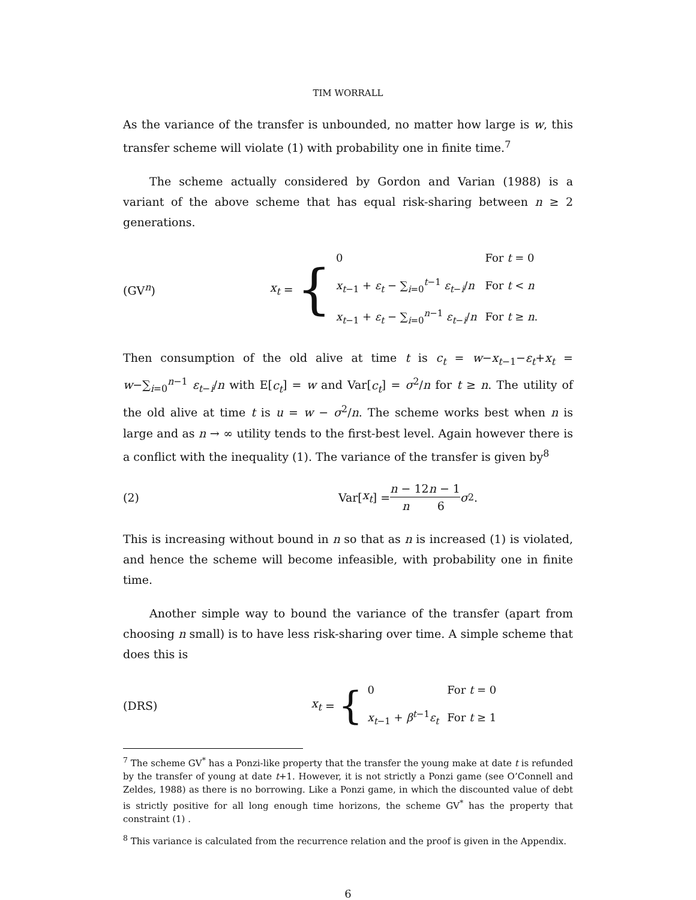TIM WORRALL
As the variance of the transfer is unbounded, no matter how large is w, this transfer scheme will violate (1) with probability one in finite time.<sup>7</sup>
The scheme actually considered by Gordon and Varian (1988) is a variant of the above scheme that has equal risk-sharing between n ≥ 2 generations.
(GV<sup>n</sup>)
x<sub>t</sub> = {
| 0 | For t = 0 |
| x<sub>t−1</sub> + ε<sub>t</sub> − ∑<sub>i=0</sub><sup>t−1</sup> ε<sub>t−i</sub>/ n | For t < n |
| x<sub>t−1</sub> + ε<sub>t</sub> − ∑<sub>i=0</sub><sup>n−1</sup> ε<sub>t−i</sub>/ n | For t ≥ n . |
Then consumption of the old alive at time t is c<sub>t</sub> = w−x<sub>t−1</sub>−ε<sub>t</sub>+x<sub>t</sub> = w−∑<sub>i=0</sub><sup>n−1</sup> ε<sub>t−i</sub>/n with E[c<sub>t</sub>] = w and Var[c<sub>t</sub>] = σ<sup>2</sup>/n for t ≥ n. The utility of the old alive at time t is u = w − σ<sup>2</sup>/n. The scheme works best when n is large and as n → ∞ utility tends to the first-best level. Again however there is a conflict with the inequality (1). The variance of the transfer is given by<sup>8</sup>
(2) Var[x<sub>t</sub>] = n − 1 n 2n − 1 6 σ<sup>2</sup>.
This is increasing without bound in n so that as n is increased (1) is violated, and hence the scheme will become infeasible, with probability one in finite time.
Another simple way to bound the variance of the transfer (apart from choosing n small) is to have less risk-sharing over time. A simple scheme that does this is
(DRS)
x<sub>t</sub> = {
| 0 | For t = 0 |
| x<sub>t−1</sub> + β<sup>t−1</sup> ε<sub>t</sub> | For t ≥ 1 |
<sup>7</sup> The scheme GV<sup>*</sup> has a Ponzi-like property that the transfer the young make at date t is refunded by the transfer of young at date t+1. However, it is not strictly a Ponzi game (see O’Connell and Zeldes, 1988) as there is no borrowing. Like a Ponzi game, in which the discounted value of debt is strictly positive for all long enough time horizons, the scheme GV<sup>*</sup> has the property that constraint (1) .
<sup>8</sup> This variance is calculated from the recurrence relation and the proof is given in the Appendix.
6